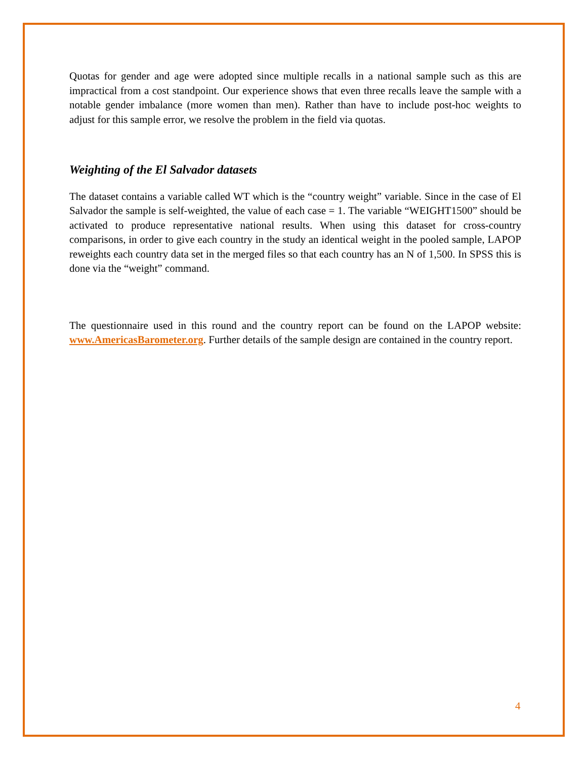Quotas for gender and age were adopted since multiple recalls in a national sample such as this are impractical from a cost standpoint. Our experience shows that even three recalls leave the sample with a notable gender imbalance (more women than men). Rather than have to include post-hoc weights to adjust for this sample error, we resolve the problem in the field via quotas.
Weighting of the El Salvador datasets
The dataset contains a variable called WT which is the “country weight” variable. Since in the case of El Salvador the sample is self-weighted, the value of each case = 1. The variable “WEIGHT1500” should be activated to produce representative national results. When using this dataset for cross-country comparisons, in order to give each country in the study an identical weight in the pooled sample, LAPOP reweights each country data set in the merged files so that each country has an N of 1,500. In SPSS this is done via the “weight” command.
The questionnaire used in this round and the country report can be found on the LAPOP website: www.AmericasBarometer.org. Further details of the sample design are contained in the country report.
4